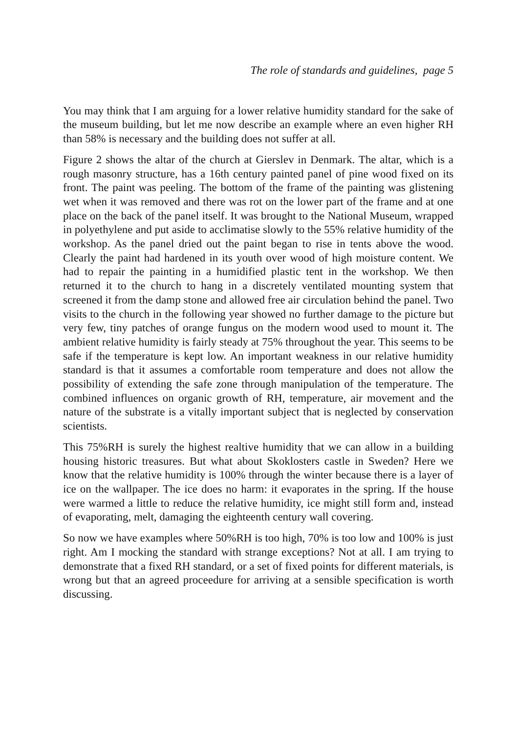The role of standards and guidelines, page 5
You may think that I am arguing for a lower relative humidity standard for the sake of the museum building, but let me now describe an example where an even higher RH than 58% is necessary and the building does not suffer at all.
Figure 2 shows the altar of the church at Gierslev in Denmark. The altar, which is a rough masonry structure, has a 16th century painted panel of pine wood fixed on its front. The paint was peeling. The bottom of the frame of the painting was glistening wet when it was removed and there was rot on the lower part of the frame and at one place on the back of the panel itself. It was brought to the National Museum, wrapped in polyethylene and put aside to acclimatise slowly to the 55% relative humidity of the workshop. As the panel dried out the paint began to rise in tents above the wood. Clearly the paint had hardened in its youth over wood of high moisture content. We had to repair the painting in a humidified plastic tent in the workshop. We then returned it to the church to hang in a discretely ventilated mounting system that screened it from the damp stone and allowed free air circulation behind the panel. Two visits to the church in the following year showed no further damage to the picture but very few, tiny patches of orange fungus on the modern wood used to mount it. The ambient relative humidity is fairly steady at 75% throughout the year. This seems to be safe if the temperature is kept low. An important weakness in our relative humidity standard is that it assumes a comfortable room temperature and does not allow the possibility of extending the safe zone through manipulation of the temperature. The combined influences on organic growth of RH, temperature, air movement and the nature of the substrate is a vitally important subject that is neglected by conservation scientists.
This 75%RH is surely the highest realtive humidity that we can allow in a building housing historic treasures. But what about Skoklosters castle in Sweden? Here we know that the relative humidity is 100% through the winter because there is a layer of ice on the wallpaper. The ice does no harm: it evaporates in the spring. If the house were warmed a little to reduce the relative humidity, ice might still form and, instead of evaporating, melt, damaging the eighteenth century wall covering.
So now we have examples where 50%RH is too high, 70% is too low and 100% is just right. Am I mocking the standard with strange exceptions? Not at all. I am trying to demonstrate that a fixed RH standard, or a set of fixed points for different materials, is wrong but that an agreed proceedure for arriving at a sensible specification is worth discussing.